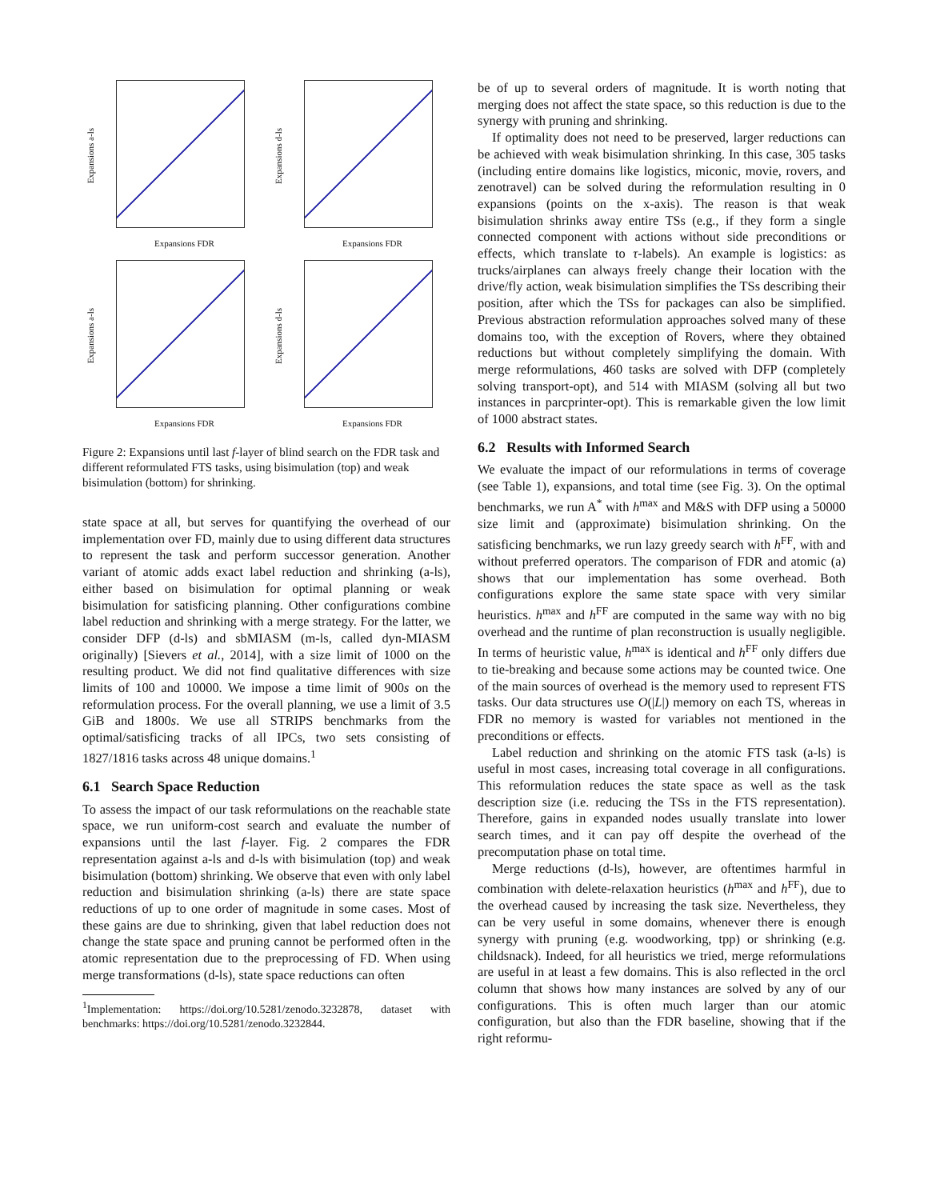Expansions a-ls
Expansions FDR
Expansions d-ls
Expansions FDR
Expansions a-ls
Expansions FDR
Expansions d-ls
Expansions FDR
Figure 2: Expansions until last f-layer of blind search on the FDR task and different reformulated FTS tasks, using bisimulation (top) and weak bisimulation (bottom) for shrinking.
state space at all, but serves for quantifying the overhead of our implementation over FD, mainly due to using different data structures to represent the task and perform successor generation. Another variant of atomic adds exact label reduction and shrinking (a-ls), either based on bisimulation for optimal planning or weak bisimulation for satisficing planning. Other configurations combine label reduction and shrinking with a merge strategy. For the latter, we consider DFP (d-ls) and sbMIASM (m-ls, called dyn-MIASM originally) [Sievers et al., 2014], with a size limit of 1000 on the resulting product. We did not find qualitative differences with size limits of 100 and 10000. We impose a time limit of 900s on the reformulation process. For the overall planning, we use a limit of 3.5 GiB and 1800s. We use all STRIPS benchmarks from the optimal/satisficing tracks of all IPCs, two sets consisting of 1827/1816 tasks across 48 unique domains.<sup>1</sup>
6.1 Search Space Reduction
To assess the impact of our task reformulations on the reachable state space, we run uniform-cost search and evaluate the number of expansions until the last f-layer. Fig. 2 compares the FDR representation against a-ls and d-ls with bisimulation (top) and weak bisimulation (bottom) shrinking. We observe that even with only label reduction and bisimulation shrinking (a-ls) there are state space reductions of up to one order of magnitude in some cases. Most of these gains are due to shrinking, given that label reduction does not change the state space and pruning cannot be performed often in the atomic representation due to the preprocessing of FD. When using merge transformations (d-ls), state space reductions can often
<sup>1</sup> Implementation: https://doi.org/10.5281/zenodo.3232878, dataset with benchmarks: https://doi.org/10.5281/zenodo.3232844.
be of up to several orders of magnitude. It is worth noting that merging does not affect the state space, so this reduction is due to the synergy with pruning and shrinking.
If optimality does not need to be preserved, larger reductions can be achieved with weak bisimulation shrinking. In this case, 305 tasks (including entire domains like logistics, miconic, movie, rovers, and zenotravel) can be solved during the reformulation resulting in 0 expansions (points on the x-axis). The reason is that weak bisimulation shrinks away entire TSs (e.g., if they form a single connected component with actions without side preconditions or effects, which translate to τ-labels). An example is logistics: as trucks/airplanes can always freely change their location with the drive/fly action, weak bisimulation simplifies the TSs describing their position, after which the TSs for packages can also be simplified. Previous abstraction reformulation approaches solved many of these domains too, with the exception of Rovers, where they obtained reductions but without completely simplifying the domain. With merge reformulations, 460 tasks are solved with DFP (completely solving transport-opt), and 514 with MIASM (solving all but two instances in parcprinter-opt). This is remarkable given the low limit of 1000 abstract states.
6.2 Results with Informed Search
We evaluate the impact of our reformulations in terms of coverage (see Table 1), expansions, and total time (see Fig. 3). On the optimal benchmarks, we run A<sup>*</sup> with h<sup>max</sup> and M&S with DFP using a 50000 size limit and (approximate) bisimulation shrinking. On the satisficing benchmarks, we run lazy greedy search with h<sup>FF</sup>, with and without preferred operators. The comparison of FDR and atomic (a) shows that our implementation has some overhead. Both configurations explore the same state space with very similar heuristics. h<sup>max</sup> and h<sup>FF</sup> are computed in the same way with no big overhead and the runtime of plan reconstruction is usually negligible. In terms of heuristic value, h<sup>max</sup> is identical and h<sup>FF</sup> only differs due to tie-breaking and because some actions may be counted twice. One of the main sources of overhead is the memory used to represent FTS tasks. Our data structures use O(|L|) memory on each TS, whereas in FDR no memory is wasted for variables not mentioned in the preconditions or effects.
Label reduction and shrinking on the atomic FTS task (a-ls) is useful in most cases, increasing total coverage in all configurations. This reformulation reduces the state space as well as the task description size (i.e. reducing the TSs in the FTS representation). Therefore, gains in expanded nodes usually translate into lower search times, and it can pay off despite the overhead of the precomputation phase on total time.
Merge reductions (d-ls), however, are oftentimes harmful in combination with delete-relaxation heuristics (h<sup>max</sup> and h<sup>FF</sup>), due to the overhead caused by increasing the task size. Nevertheless, they can be very useful in some domains, whenever there is enough synergy with pruning (e.g. woodworking, tpp) or shrinking (e.g. childsnack). Indeed, for all heuristics we tried, merge reformulations are useful in at least a few domains. This is also reflected in the orcl column that shows how many instances are solved by any of our configurations. This is often much larger than our atomic configuration, but also than the FDR baseline, showing that if the right reformu-